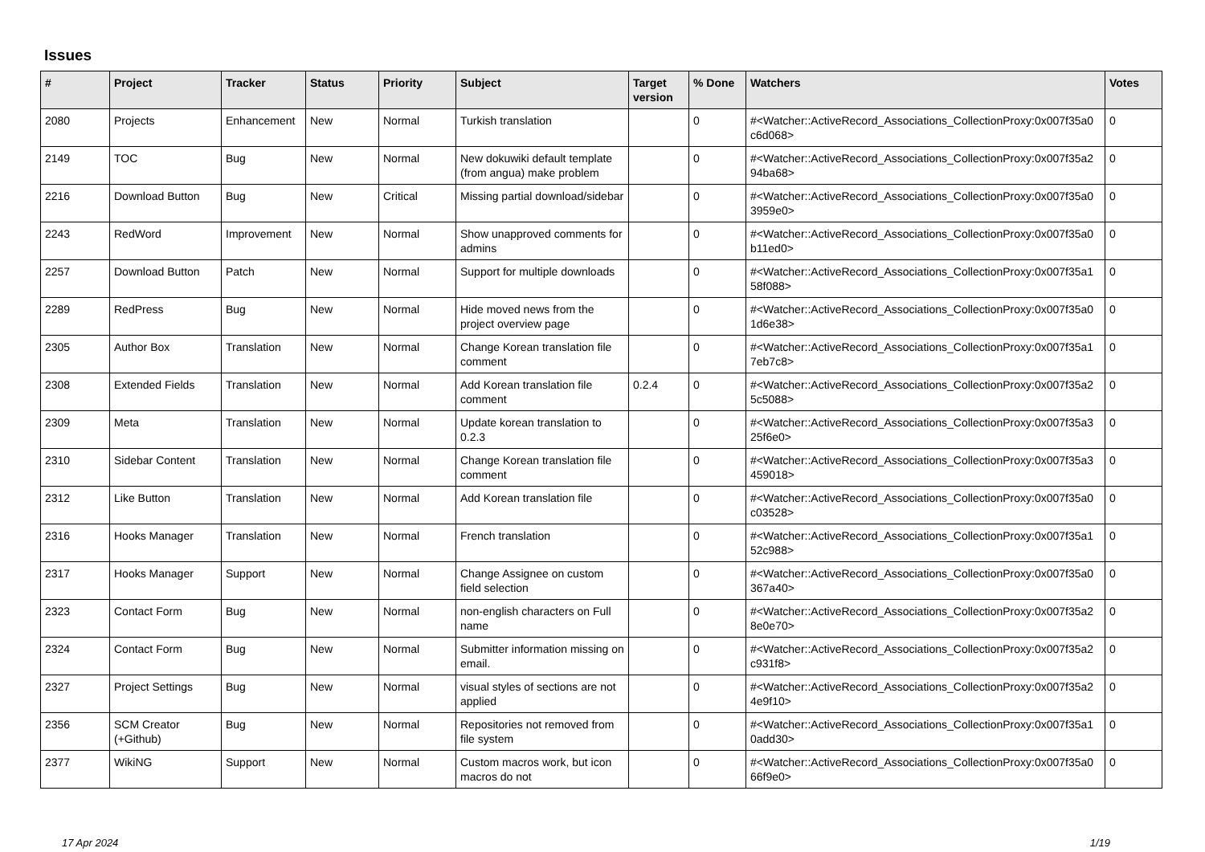Issues
| # | Project | Tracker | Status | Priority | Subject | Target version | % Done | Watchers | Votes |
| --- | --- | --- | --- | --- | --- | --- | --- | --- | --- |
| 2080 | Projects | Enhancement | New | Normal | Turkish translation | | 0 | #<Watcher::ActiveRecord_Associations_CollectionProxy:0x007f35a0 c6d068> | 0 |
| 2149 | TOC | Bug | New | Normal | New dokuwiki default template (from angua) make problem | | 0 | #<Watcher::ActiveRecord_Associations_CollectionProxy:0x007f35a2 94ba68> | 0 |
| 2216 | Download Button | Bug | New | Critical | Missing partial download/sidebar | | 0 | #<Watcher::ActiveRecord_Associations_CollectionProxy:0x007f35a0 3959e0> | 0 |
| 2243 | RedWord | Improvement | New | Normal | Show unapproved comments for admins | | 0 | #<Watcher::ActiveRecord_Associations_CollectionProxy:0x007f35a0 b11ed0> | 0 |
| 2257 | Download Button | Patch | New | Normal | Support for multiple downloads | | 0 | #<Watcher::ActiveRecord_Associations_CollectionProxy:0x007f35a1 58f088> | 0 |
| 2289 | RedPress | Bug | New | Normal | Hide moved news from the project overview page | | 0 | #<Watcher::ActiveRecord_Associations_CollectionProxy:0x007f35a0 1d6e38> | 0 |
| 2305 | Author Box | Translation | New | Normal | Change Korean translation file comment | | 0 | #<Watcher::ActiveRecord_Associations_CollectionProxy:0x007f35a1 7eb7c8> | 0 |
| 2308 | Extended Fields | Translation | New | Normal | Add Korean translation file comment | 0.2.4 | 0 | #<Watcher::ActiveRecord_Associations_CollectionProxy:0x007f35a2 5c5088> | 0 |
| 2309 | Meta | Translation | New | Normal | Update korean translation to 0.2.3 | | 0 | #<Watcher::ActiveRecord_Associations_CollectionProxy:0x007f35a3 25f6e0> | 0 |
| 2310 | Sidebar Content | Translation | New | Normal | Change Korean translation file comment | | 0 | #<Watcher::ActiveRecord_Associations_CollectionProxy:0x007f35a3 459018> | 0 |
| 2312 | Like Button | Translation | New | Normal | Add Korean translation file | | 0 | #<Watcher::ActiveRecord_Associations_CollectionProxy:0x007f35a0 c03528> | 0 |
| 2316 | Hooks Manager | Translation | New | Normal | French translation | | 0 | #<Watcher::ActiveRecord_Associations_CollectionProxy:0x007f35a1 52c988> | 0 |
| 2317 | Hooks Manager | Support | New | Normal | Change Assignee on custom field selection | | 0 | #<Watcher::ActiveRecord_Associations_CollectionProxy:0x007f35a0 367a40> | 0 |
| 2323 | Contact Form | Bug | New | Normal | non-english characters on Full name | | 0 | #<Watcher::ActiveRecord_Associations_CollectionProxy:0x007f35a2 8e0e70> | 0 |
| 2324 | Contact Form | Bug | New | Normal | Submitter information missing on email. | | 0 | #<Watcher::ActiveRecord_Associations_CollectionProxy:0x007f35a2 c931f8> | 0 |
| 2327 | Project Settings | Bug | New | Normal | visual styles of sections are not applied | | 0 | #<Watcher::ActiveRecord_Associations_CollectionProxy:0x007f35a2 4e9f10> | 0 |
| 2356 | SCM Creator (+Github) | Bug | New | Normal | Repositories not removed from file system | | 0 | #<Watcher::ActiveRecord_Associations_CollectionProxy:0x007f35a1 0add30> | 0 |
| 2377 | WikiNG | Support | New | Normal | Custom macros work, but icon macros do not | | 0 | #<Watcher::ActiveRecord_Associations_CollectionProxy:0x007f35a0 66f9e0> | 0 |
17 Apr 2024 1/19